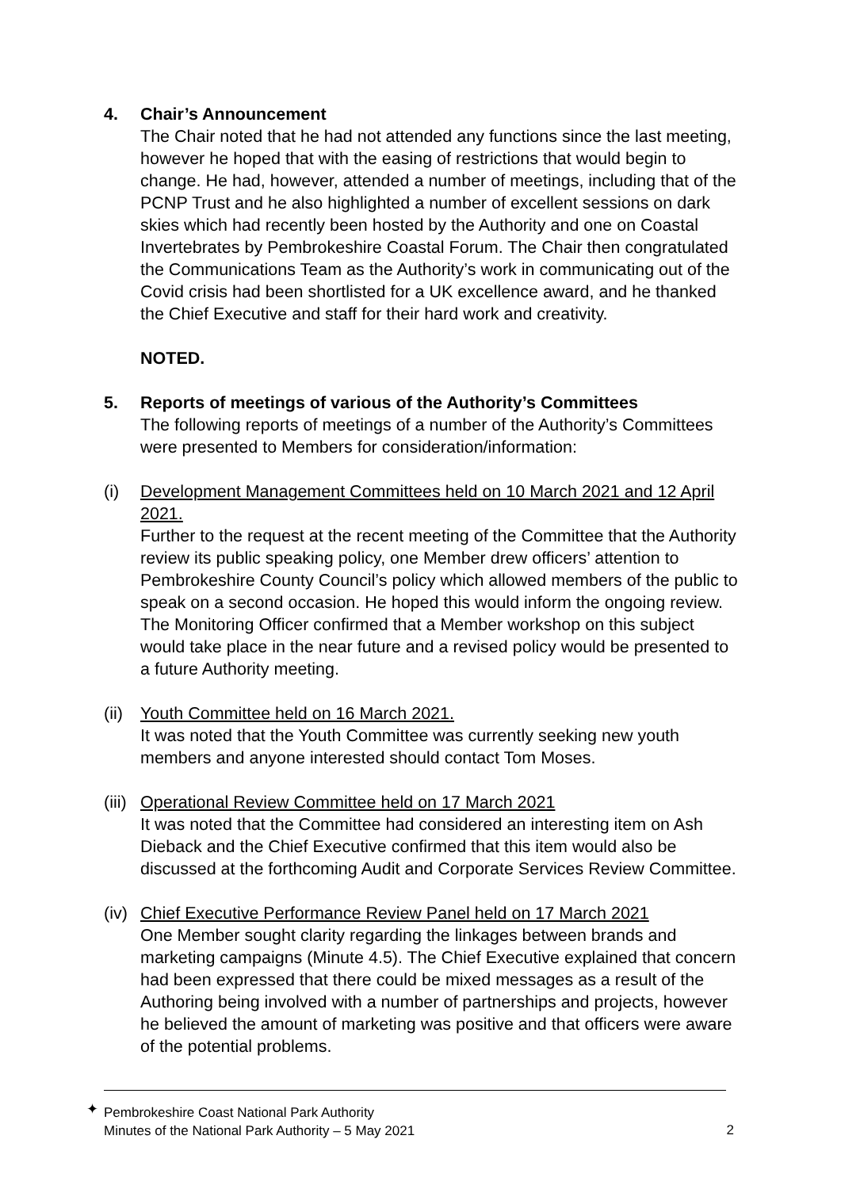4. Chair’s Announcement
The Chair noted that he had not attended any functions since the last meeting, however he hoped that with the easing of restrictions that would begin to change. He had, however, attended a number of meetings, including that of the PCNP Trust and he also highlighted a number of excellent sessions on dark skies which had recently been hosted by the Authority and one on Coastal Invertebrates by Pembrokeshire Coastal Forum. The Chair then congratulated the Communications Team as the Authority’s work in communicating out of the Covid crisis had been shortlisted for a UK excellence award, and he thanked the Chief Executive and staff for their hard work and creativity.
NOTED.
5. Reports of meetings of various of the Authority’s Committees
The following reports of meetings of a number of the Authority’s Committees were presented to Members for consideration/information:
(i) Development Management Committees held on 10 March 2021 and 12 April 2021.
Further to the request at the recent meeting of the Committee that the Authority review its public speaking policy, one Member drew officers’ attention to Pembrokeshire County Council’s policy which allowed members of the public to speak on a second occasion. He hoped this would inform the ongoing review. The Monitoring Officer confirmed that a Member workshop on this subject would take place in the near future and a revised policy would be presented to a future Authority meeting.
(ii)
Youth Committee held on 16 March 2021.
It was noted that the Youth Committee was currently seeking new youth members and anyone interested should contact Tom Moses.
(iii)
Operational Review Committee held on 17 March 2021
It was noted that the Committee had considered an interesting item on Ash Dieback and the Chief Executive confirmed that this item would also be discussed at the forthcoming Audit and Corporate Services Review Committee.
(iv)
Chief Executive Performance Review Panel held on 17 March 2021
One Member sought clarity regarding the linkages between brands and marketing campaigns (Minute 4.5). The Chief Executive explained that concern had been expressed that there could be mixed messages as a result of the Authoring being involved with a number of partnerships and projects, however he believed the amount of marketing was positive and that officers were aware of the potential problems.
✦
Pembrokeshire Coast National Park Authority
Minutes of the National Park Authority – 5 May 2021
2